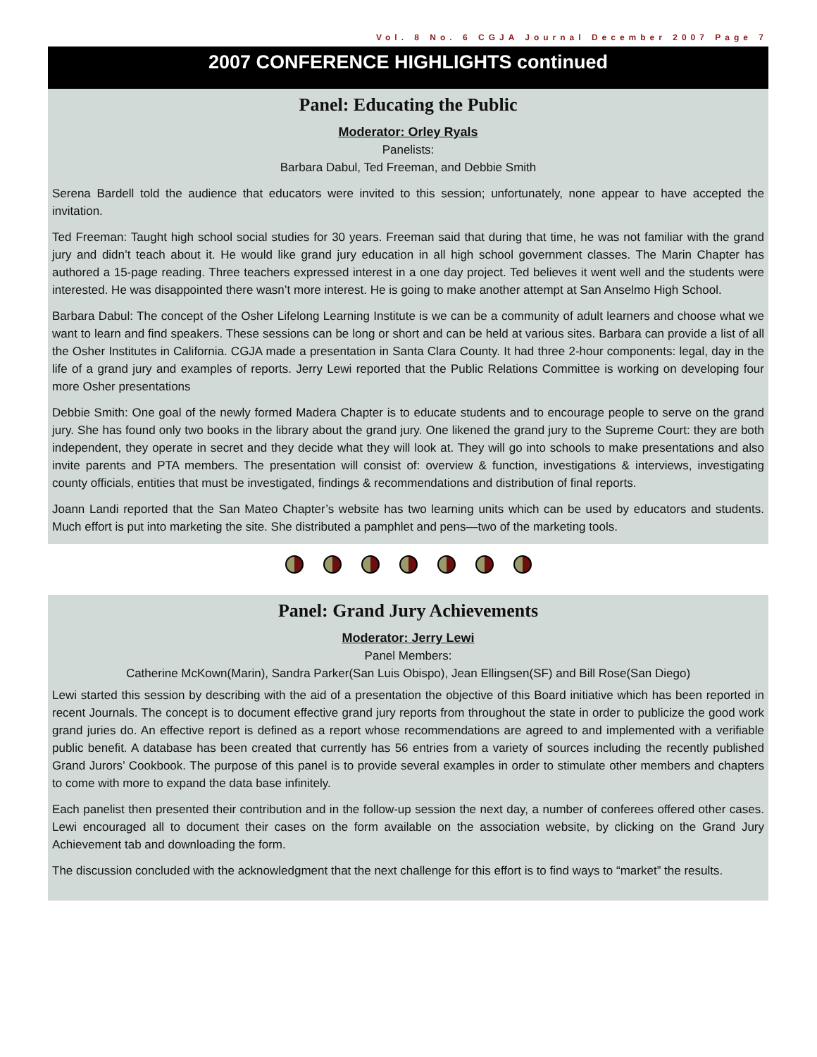Vol. 8 No. 6 CGJA Journal December 2007 Page 7
2007 CONFERENCE HIGHLIGHTS continued
Panel: Educating the Public
Moderator: Orley Ryals
Panelists:
Barbara Dabul, Ted Freeman, and Debbie Smith
Serena Bardell told the audience that educators were invited to this session; unfortunately, none appear to have accepted the invitation.
Ted Freeman: Taught high school social studies for 30 years. Freeman said that during that time, he was not familiar with the grand jury and didn’t teach about it. He would like grand jury education in all high school government classes. The Marin Chapter has authored a 15-page reading. Three teachers expressed interest in a one day project. Ted believes it went well and the students were interested. He was disappointed there wasn’t more interest. He is going to make another attempt at San Anselmo High School.
Barbara Dabul: The concept of the Osher Lifelong Learning Institute is we can be a community of adult learners and choose what we want to learn and find speakers. These sessions can be long or short and can be held at various sites. Barbara can provide a list of all the Osher Institutes in California. CGJA made a presentation in Santa Clara County. It had three 2-hour components: legal, day in the life of a grand jury and examples of reports. Jerry Lewi reported that the Public Relations Committee is working on developing four more Osher presentations
Debbie Smith: One goal of the newly formed Madera Chapter is to educate students and to encourage people to serve on the grand jury. She has found only two books in the library about the grand jury. One likened the grand jury to the Supreme Court: they are both independent, they operate in secret and they decide what they will look at. They will go into schools to make presentations and also invite parents and PTA members. The presentation will consist of: overview & function, investigations & interviews, investigating county officials, entities that must be investigated, findings & recommendations and distribution of final reports.
Joann Landi reported that the San Mateo Chapter’s website has two learning units which can be used by educators and students. Much effort is put into marketing the site. She distributed a pamphlet and pens—two of the marketing tools.
Panel: Grand Jury Achievements
Moderator: Jerry Lewi
Panel Members:
Catherine McKown(Marin), Sandra Parker(San Luis Obispo), Jean Ellingsen(SF) and Bill Rose(San Diego)
Lewi started this session by describing with the aid of a presentation the objective of this Board initiative which has been reported in recent Journals. The concept is to document effective grand jury reports from throughout the state in order to publicize the good work grand juries do. An effective report is defined as a report whose recommendations are agreed to and implemented with a verifiable public benefit. A database has been created that currently has 56 entries from a variety of sources including the recently published Grand Jurors’ Cookbook. The purpose of this panel is to provide several examples in order to stimulate other members and chapters to come with more to expand the data base infinitely.
Each panelist then presented their contribution and in the follow-up session the next day, a number of conferees offered other cases. Lewi encouraged all to document their cases on the form available on the association website, by clicking on the Grand Jury Achievement tab and downloading the form.
The discussion concluded with the acknowledgment that the next challenge for this effort is to find ways to “market” the results.